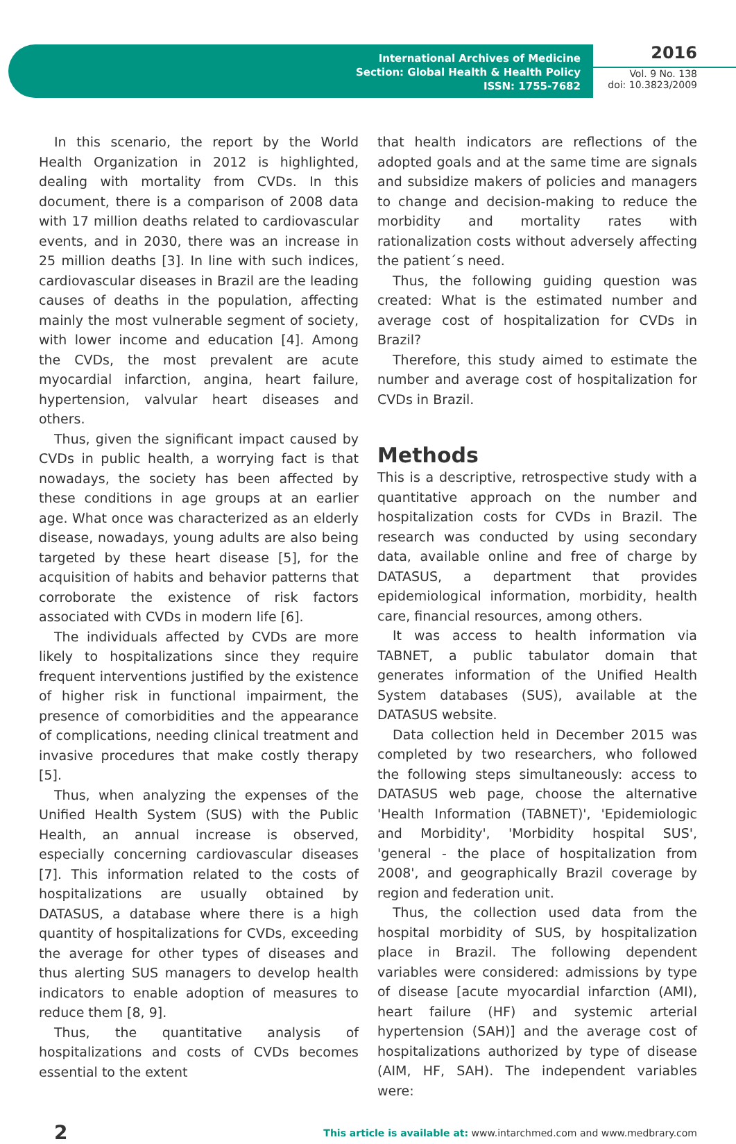International Archives of Medicine
Section: Global Health & Health Policy
ISSN: 1755-7682
2016
Vol. 9 No. 138
doi: 10.3823/2009
In this scenario, the report by the World Health Organization in 2012 is highlighted, dealing with mortality from CVDs. In this document, there is a comparison of 2008 data with 17 million deaths related to cardiovascular events, and in 2030, there was an increase in 25 million deaths [3]. In line with such indices, cardiovascular diseases in Brazil are the leading causes of deaths in the population, affecting mainly the most vulnerable segment of society, with lower income and education [4]. Among the CVDs, the most prevalent are acute myocardial infarction, angina, heart failure, hypertension, valvular heart diseases and others.
Thus, given the significant impact caused by CVDs in public health, a worrying fact is that nowadays, the society has been affected by these conditions in age groups at an earlier age. What once was characterized as an elderly disease, nowadays, young adults are also being targeted by these heart disease [5], for the acquisition of habits and behavior patterns that corroborate the existence of risk factors associated with CVDs in modern life [6].
The individuals affected by CVDs are more likely to hospitalizations since they require frequent interventions justified by the existence of higher risk in functional impairment, the presence of comorbidities and the appearance of complications, needing clinical treatment and invasive procedures that make costly therapy [5].
Thus, when analyzing the expenses of the Unified Health System (SUS) with the Public Health, an annual increase is observed, especially concerning cardiovascular diseases [7]. This information related to the costs of hospitalizations are usually obtained by DATASUS, a database where there is a high quantity of hospitalizations for CVDs, exceeding the average for other types of diseases and thus alerting SUS managers to develop health indicators to enable adoption of measures to reduce them [8, 9].
Thus, the quantitative analysis of hospitalizations and costs of CVDs becomes essential to the extent
that health indicators are reflections of the adopted goals and at the same time are signals and subsidize makers of policies and managers to change and decision-making to reduce the morbidity and mortality rates with rationalization costs without adversely affecting the patient´s need.
Thus, the following guiding question was created: What is the estimated number and average cost of hospitalization for CVDs in Brazil?
Therefore, this study aimed to estimate the number and average cost of hospitalization for CVDs in Brazil.
Methods
This is a descriptive, retrospective study with a quantitative approach on the number and hospitalization costs for CVDs in Brazil. The research was conducted by using secondary data, available online and free of charge by DATASUS, a department that provides epidemiological information, morbidity, health care, financial resources, among others.
It was access to health information via TABNET, a public tabulator domain that generates information of the Unified Health System databases (SUS), available at the DATASUS website.
Data collection held in December 2015 was completed by two researchers, who followed the following steps simultaneously: access to DATASUS web page, choose the alternative 'Health Information (TABNET)', 'Epidemiologic and Morbidity', 'Morbidity hospital SUS', 'general - the place of hospitalization from 2008', and geographically Brazil coverage by region and federation unit.
Thus, the collection used data from the hospital morbidity of SUS, by hospitalization place in Brazil. The following dependent variables were considered: admissions by type of disease [acute myocardial infarction (AMI), heart failure (HF) and systemic arterial hypertension (SAH)] and the average cost of hospitalizations authorized by type of disease (AIM, HF, SAH). The independent variables were:
2 This article is available at: www.intarchmed.com and www.medbrary.com